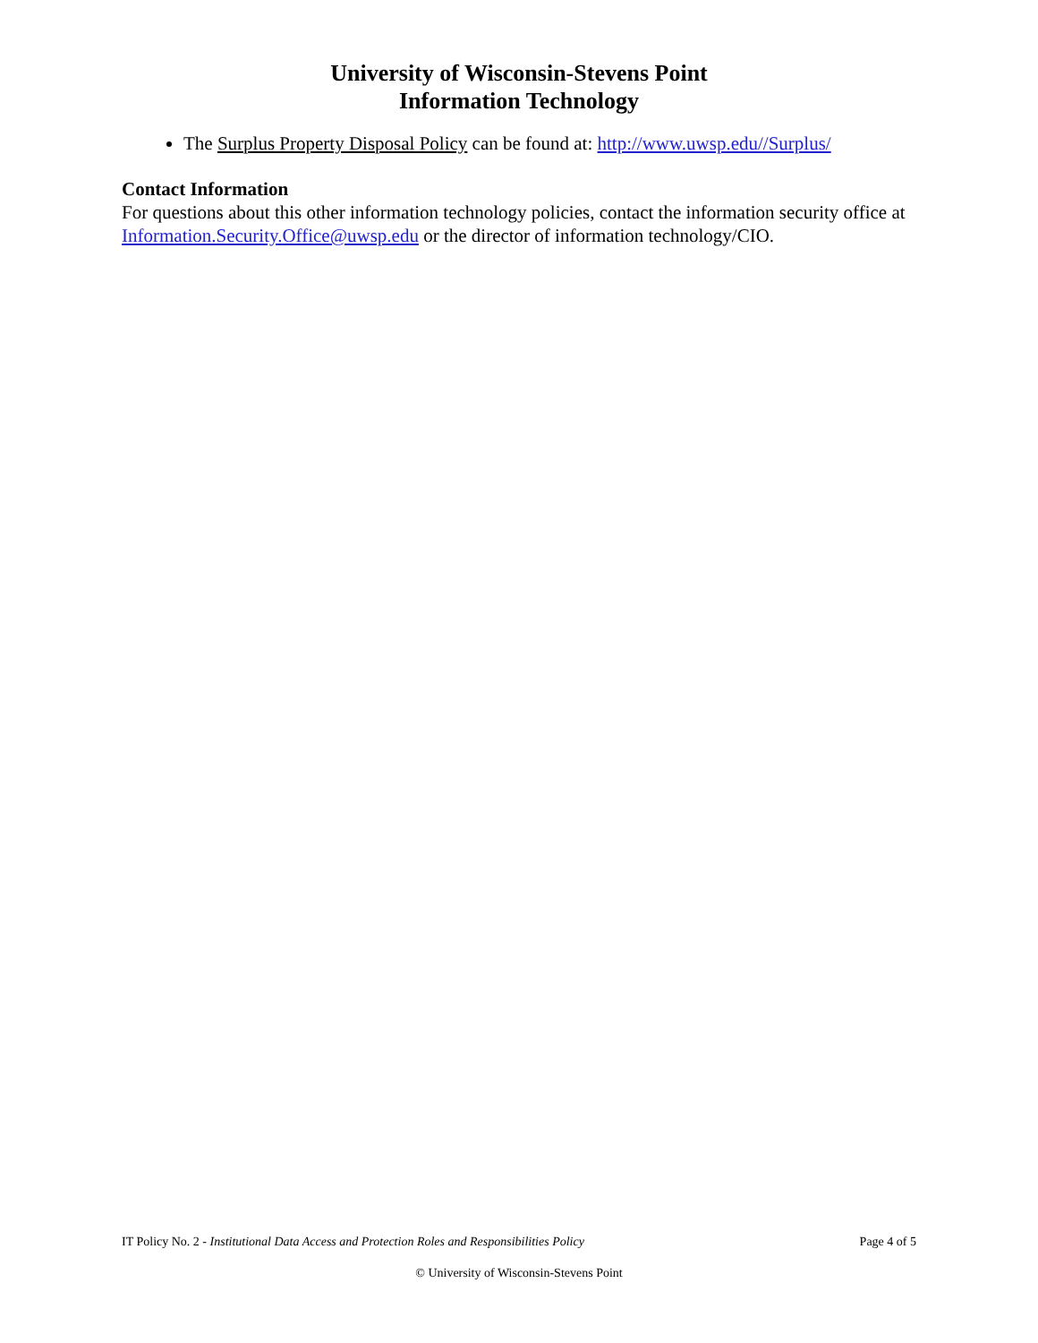University of Wisconsin-Stevens Point
Information Technology
The Surplus Property Disposal Policy can be found at: http://www.uwsp.edu//Surplus/
Contact Information
For questions about this other information technology policies, contact the information security office at Information.Security.Office@uwsp.edu or the director of information technology/CIO.
IT Policy No. 2 - Institutional Data Access and Protection Roles and Responsibilities Policy Page 4 of 5
© University of Wisconsin-Stevens Point